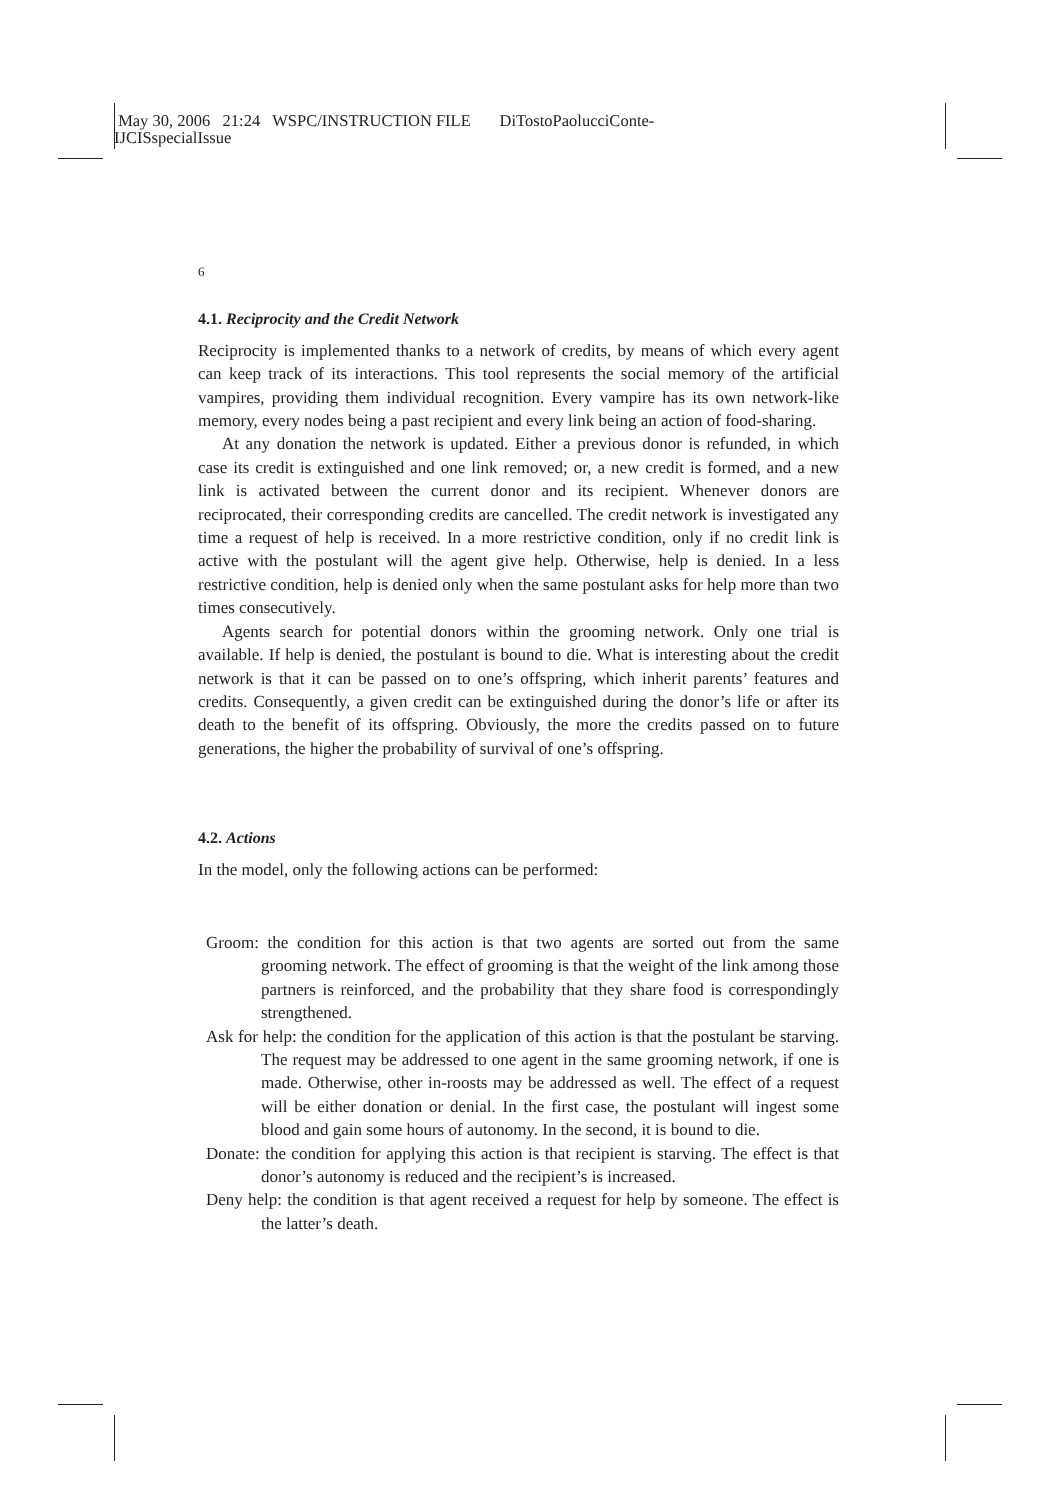May 30, 2006 21:24 WSPC/INSTRUCTION FILE DiTostoPaolucciConte-
IJCISspecialIssue
6
4.1. Reciprocity and the Credit Network
Reciprocity is implemented thanks to a network of credits, by means of which every agent can keep track of its interactions. This tool represents the social memory of the artificial vampires, providing them individual recognition. Every vampire has its own network-like memory, every nodes being a past recipient and every link being an action of food-sharing.
At any donation the network is updated. Either a previous donor is refunded, in which case its credit is extinguished and one link removed; or, a new credit is formed, and a new link is activated between the current donor and its recipient. Whenever donors are reciprocated, their corresponding credits are cancelled. The credit network is investigated any time a request of help is received. In a more restrictive condition, only if no credit link is active with the postulant will the agent give help. Otherwise, help is denied. In a less restrictive condition, help is denied only when the same postulant asks for help more than two times consecutively.
Agents search for potential donors within the grooming network. Only one trial is available. If help is denied, the postulant is bound to die. What is interesting about the credit network is that it can be passed on to one’s offspring, which inherit parents’ features and credits. Consequently, a given credit can be extinguished during the donor’s life or after its death to the benefit of its offspring. Obviously, the more the credits passed on to future generations, the higher the probability of survival of one’s offspring.
4.2. Actions
In the model, only the following actions can be performed:
Groom: the condition for this action is that two agents are sorted out from the same grooming network. The effect of grooming is that the weight of the link among those partners is reinforced, and the probability that they share food is correspondingly strengthened.
Ask for help: the condition for the application of this action is that the postulant be starving. The request may be addressed to one agent in the same grooming network, if one is made. Otherwise, other in-roosts may be addressed as well. The effect of a request will be either donation or denial. In the first case, the postulant will ingest some blood and gain some hours of autonomy. In the second, it is bound to die.
Donate: the condition for applying this action is that recipient is starving. The effect is that donor’s autonomy is reduced and the recipient’s is increased.
Deny help: the condition is that agent received a request for help by someone. The effect is the latter’s death.